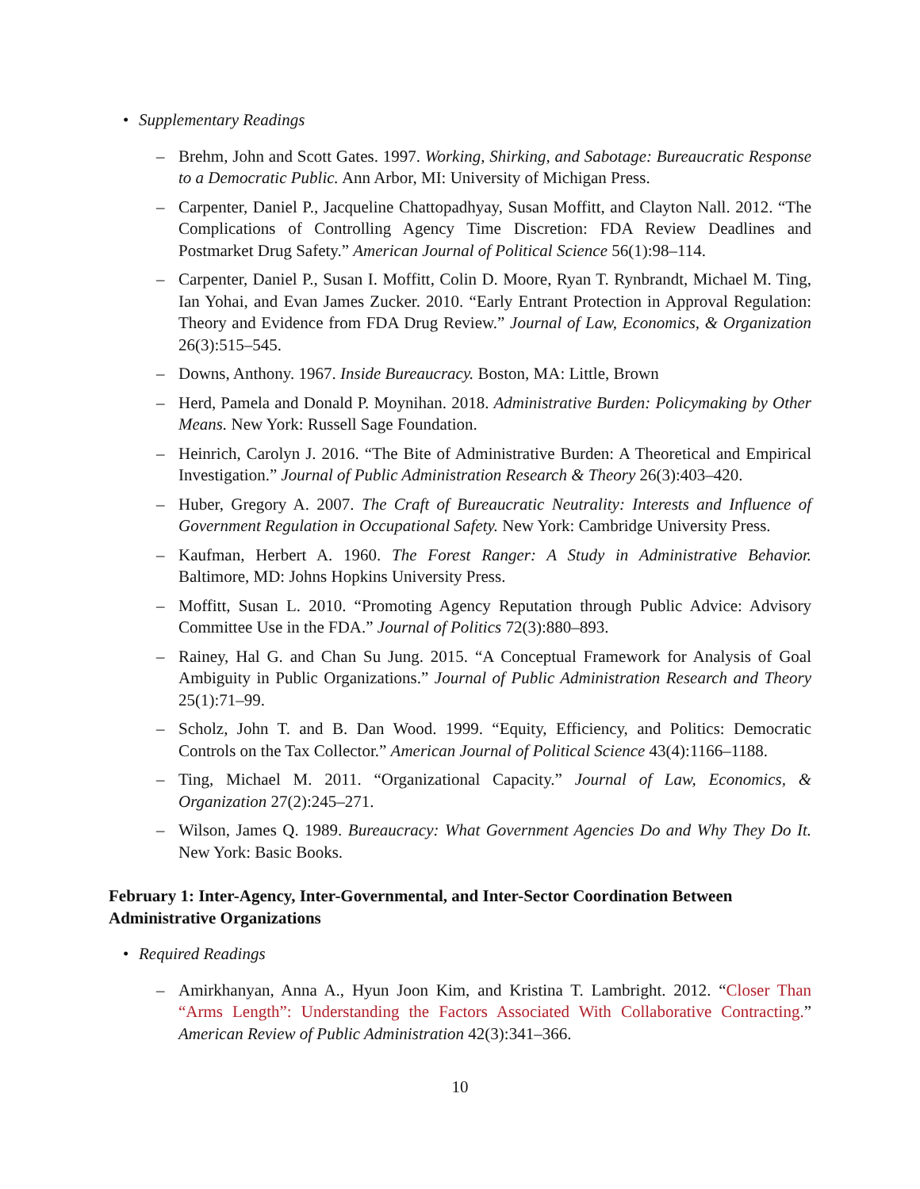• Supplementary Readings
– Brehm, John and Scott Gates. 1997. Working, Shirking, and Sabotage: Bureaucratic Response to a Democratic Public. Ann Arbor, MI: University of Michigan Press.
– Carpenter, Daniel P., Jacqueline Chattopadhyay, Susan Moffitt, and Clayton Nall. 2012. “The Complications of Controlling Agency Time Discretion: FDA Review Deadlines and Postmarket Drug Safety.” American Journal of Political Science 56(1):98–114.
– Carpenter, Daniel P., Susan I. Moffitt, Colin D. Moore, Ryan T. Rynbrandt, Michael M. Ting, Ian Yohai, and Evan James Zucker. 2010. “Early Entrant Protection in Approval Regulation: Theory and Evidence from FDA Drug Review.” Journal of Law, Economics, & Organization 26(3):515–545.
– Downs, Anthony. 1967. Inside Bureaucracy. Boston, MA: Little, Brown
– Herd, Pamela and Donald P. Moynihan. 2018. Administrative Burden: Policymaking by Other Means. New York: Russell Sage Foundation.
– Heinrich, Carolyn J. 2016. “The Bite of Administrative Burden: A Theoretical and Empirical Investigation.” Journal of Public Administration Research & Theory 26(3):403–420.
– Huber, Gregory A. 2007. The Craft of Bureaucratic Neutrality: Interests and Influence of Government Regulation in Occupational Safety. New York: Cambridge University Press.
– Kaufman, Herbert A. 1960. The Forest Ranger: A Study in Administrative Behavior. Baltimore, MD: Johns Hopkins University Press.
– Moffitt, Susan L. 2010. “Promoting Agency Reputation through Public Advice: Advisory Committee Use in the FDA.” Journal of Politics 72(3):880–893.
– Rainey, Hal G. and Chan Su Jung. 2015. “A Conceptual Framework for Analysis of Goal Ambiguity in Public Organizations.” Journal of Public Administration Research and Theory 25(1):71–99.
– Scholz, John T. and B. Dan Wood. 1999. “Equity, Efficiency, and Politics: Democratic Controls on the Tax Collector.” American Journal of Political Science 43(4):1166–1188.
– Ting, Michael M. 2011. “Organizational Capacity.” Journal of Law, Economics, & Organization 27(2):245–271.
– Wilson, James Q. 1989. Bureaucracy: What Government Agencies Do and Why They Do It. New York: Basic Books.
February 1: Inter-Agency, Inter-Governmental, and Inter-Sector Coordination Between Administrative Organizations
• Required Readings
– Amirkhanyan, Anna A., Hyun Joon Kim, and Kristina T. Lambright. 2012. “Closer Than “Arms Length”: Understanding the Factors Associated With Collaborative Contracting.” American Review of Public Administration 42(3):341–366.
10